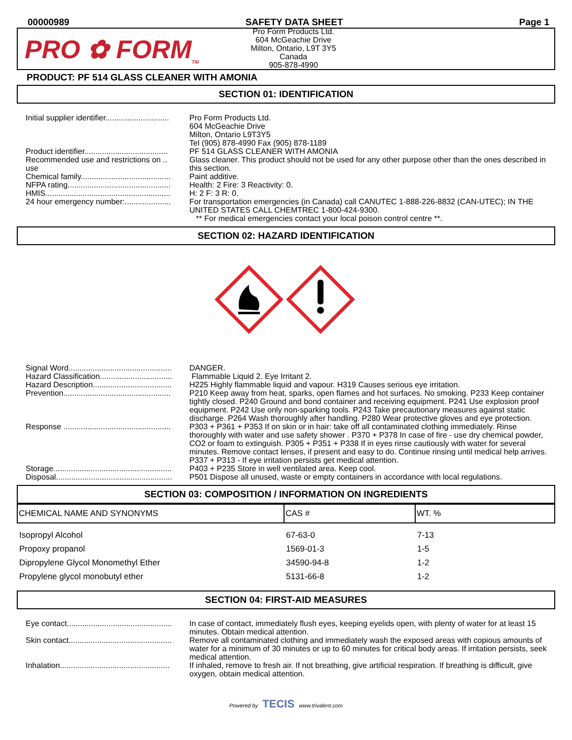00000989 SAFETY DATA SHEET Page 1
PRO ✿ FORM<sub>TM</sub>
Pro Form Products Ltd.
604 McGeachie Drive
Milton, Ontario, L9T 3Y5
Canada
905-878-4990
PRODUCT: PF 514 GLASS CLEANER WITH AMONIA
SECTION 01: IDENTIFICATION
| Initial supplier identifier............................. | Pro Form Products Ltd. 604 McGeachie Drive Milton, Ontario L9T3Y5 Tel (905) 878-4990 Fax (905) 878-1189 |
| Product identifier...................................... | PF 514 GLASS CLEANER WITH AMONIA |
| Recommended use and restrictions on .. use | Glass cleaner. This product should not be used for any other purpose other than the ones described in this section. |
| Chemical family......................................... | Paint additive. |
| NFPA rating............................................... | Health: 2 Fire: 3 Reactivity: 0. |
| HMIS......................................................... | H: 2 F: 3 R: 0. |
| 24 hour emergency number:..................... | For transportation emergencies (in Canada) call CANUTEC 1-888-226-8832 (CAN-UTEC); IN THE UNITED STATES CALL CHEMTREC 1-800-424-9300. ** For medical emergencies contact your local poison control centre **. |
SECTION 02: HAZARD IDENTIFICATION
| Signal Word............................................... | DANGER. |
| Hazard Classification................................. | Flammable Liquid 2. Eye Irritant 2. |
| Hazard Description.................................... | H225 Highly flammable liquid and vapour. H319 Causes serious eye irritation. |
| Prevention................................................. | P210 Keep away from heat, sparks, open flames and hot surfaces. No smoking. P233 Keep container tightly closed. P240 Ground and bond container and receiving equipment. P241 Use explosion proof equipment. P242 Use only non-sparking tools. P243 Take precautionary measures against static discharge. P264 Wash thoroughly after handling. P280 Wear protective gloves and eye protection. |
| Response ................................................. | P303 + P361 + P353 If on skin or in hair: take off all contaminated clothing immediately. Rinse thoroughly with water and use safety shower . P370 + P378 In case of fire - use dry chemical powder, CO2 or foam to extinguish. P305 + P351 + P338 If in eyes rinse cautiously with water for several minutes. Remove contact lenses, if present and easy to do. Continue rinsing until medical help arrives. P337 + P313 - If eye irritation persists get medical attention. |
| Storage...................................................... | P403 + P235 Store in well ventilated area. Keep cool. |
| Disposal..................................................... | P501 Dispose all unused, waste or empty containers in accordance with local regulations. |
SECTION 03: COMPOSITION / INFORMATION ON INGREDIENTS
| CHEMICAL NAME AND SYNONYMS | CAS # | WT. % |
| --- | --- | --- |
| Isopropyl Alcohol | 67-63-0 | 7-13 |
| Propoxy propanol | 1569-01-3 | 1-5 |
| Dipropylene Glycol Monomethyl Ether | 34590-94-8 | 1-2 |
| Propylene glycol monobutyl ether | 5131-66-8 | 1-2 |
SECTION 04: FIRST-AID MEASURES
| Eye contact................................................ | In case of contact, immediately flush eyes, keeping eyelids open, with plenty of water for at least 15 minutes. Obtain medical attention. |
| Skin contact............................................... | Remove all contaminated clothing and immediately wash the exposed areas with copious amounts of water for a minimum of 30 minutes or up to 60 minutes for critical body areas. If irritation persists, seek medical attention. |
| Inhalation.................................................. | If inhaled, remove to fresh air. If not breathing, give artificial respiration. If breathing is difficult, give oxygen, obtain medical attention. |
Powered by TECIS www.trivalent.com